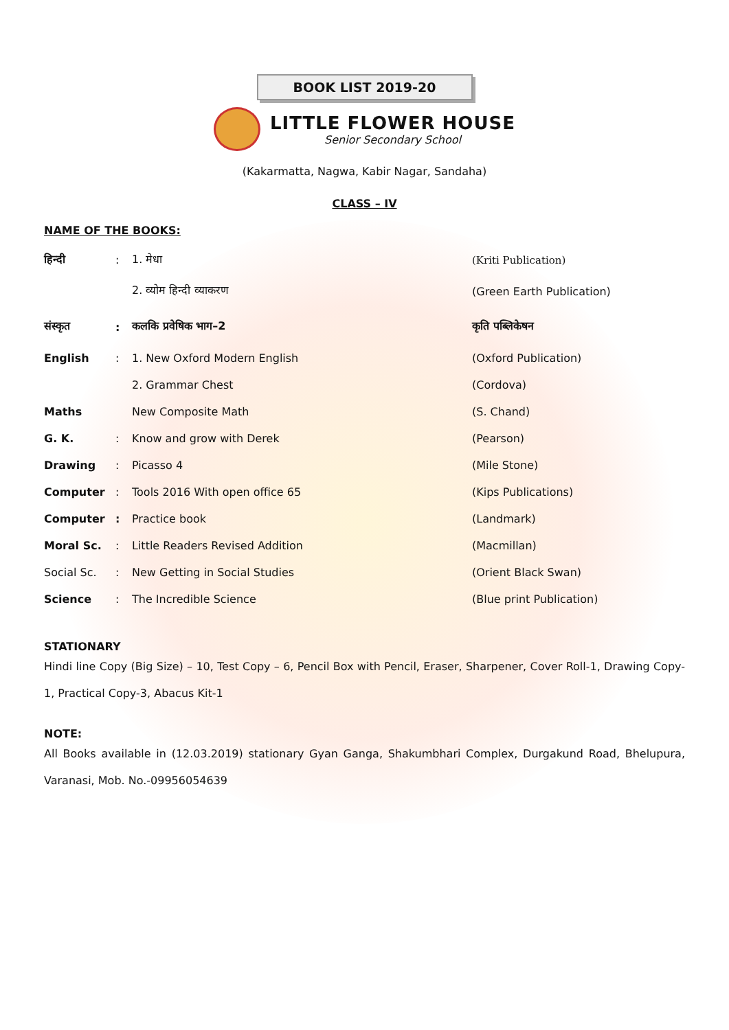BOOK LIST 2019-20
LITTLE FLOWER HOUSE
Senior Secondary School
(Kakarmatta, Nagwa, Kabir Nagar, Sandaha)
CLASS – IV
NAME OF THE BOOKS:
| हिन्दी | : | 1. मेधा | (Kriti Publication) |
| | | 2. व्योम हिन्दी व्याकरण | (Green Earth Publication) |
| संस्कृत | : | कलकि प्रवेषिक भाग–2 | कृति पब्लिकेषन |
| English | : | 1. New Oxford Modern English | (Oxford Publication) |
| | | 2. Grammar Chest | (Cordova) |
| Maths | | New Composite Math | (S. Chand) |
| G. K. | : | Know and grow with Derek | (Pearson) |
| Drawing | : | Picasso 4 | (Mile Stone) |
| Computer | : | Tools 2016 With open office 65 | (Kips Publications) |
| Computer | : | Practice book | (Landmark) |
| Moral Sc. | : | Little Readers Revised Addition | (Macmillan) |
| Social Sc. | : | New Getting in Social Studies | (Orient Black Swan) |
| Science | : | The Incredible Science | (Blue print Publication) |
STATIONARY
Hindi line Copy (Big Size) – 10, Test Copy – 6, Pencil Box with Pencil, Eraser, Sharpener, Cover Roll-1, Drawing Copy-1, Practical Copy-3, Abacus Kit-1
NOTE:
All Books available in (12.03.2019) stationary Gyan Ganga, Shakumbhari Complex, Durgakund Road, Bhelupura, Varanasi, Mob. No.-09956054639